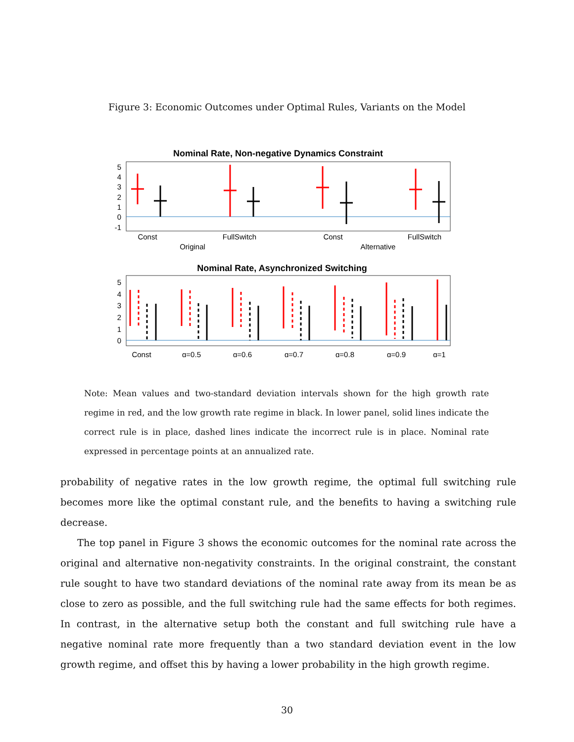Figure 3: Economic Outcomes under Optimal Rules, Variants on the Model
Nominal Rate, Non-negative Dynamics Constraint
5
4
3
2
1
0
-1
Const
FullSwitch
Const
FullSwitch
Original
Alternative
Nominal Rate, Asynchronized Switching
5
4
3
2
1
0
Const
q=0.5
q=0.6
q=0.7
q=0.8
q=0.9
q=1
Note: Mean values and two-standard deviation intervals shown for the high growth rate regime in red, and the low growth rate regime in black. In lower panel, solid lines indicate the correct rule is in place, dashed lines indicate the incorrect rule is in place. Nominal rate expressed in percentage points at an annualized rate.
probability of negative rates in the low growth regime, the optimal full switching rule becomes more like the optimal constant rule, and the benefits to having a switching rule decrease.
The top panel in Figure 3 shows the economic outcomes for the nominal rate across the original and alternative non-negativity constraints. In the original constraint, the constant rule sought to have two standard deviations of the nominal rate away from its mean be as close to zero as possible, and the full switching rule had the same effects for both regimes. In contrast, in the alternative setup both the constant and full switching rule have a negative nominal rate more frequently than a two standard deviation event in the low growth regime, and offset this by having a lower probability in the high growth regime.
30